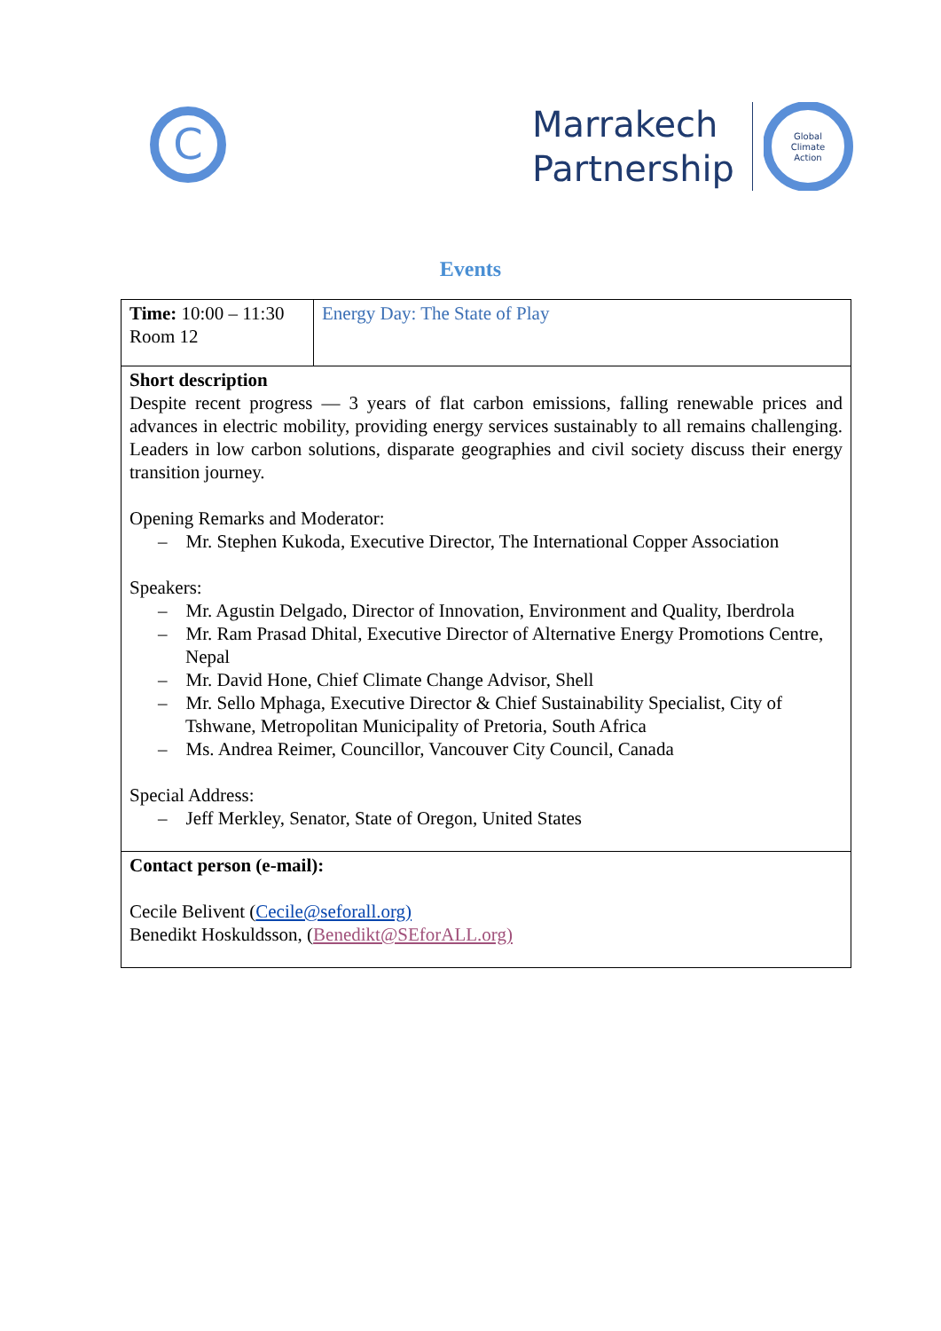C
Marrakech
Partnership
Global
Climate
Action
Events
| Time: 10:00 – 11:30 Room 12 | Energy Day: The State of Play |
| Short description Despite recent progress — 3 years of flat carbon emissions, falling renewable prices and advances in electric mobility, providing energy services sustainably to all remains challenging. Leaders in low carbon solutions, disparate geographies and civil society discuss their energy transition journey. Opening Remarks and Moderator: – Mr. Stephen Kukoda, Executive Director, The International Copper Association Speakers: – Mr. Agustin Delgado, Director of Innovation, Environment and Quality, Iberdrola – Mr. Ram Prasad Dhital, Executive Director of Alternative Energy Promotions Centre, Nepal – Mr. David Hone, Chief Climate Change Advisor, Shell – Mr. Sello Mphaga, Executive Director & Chief Sustainability Specialist, City of Tshwane, Metropolitan Municipality of Pretoria, South Africa – Ms. Andrea Reimer, Councillor, Vancouver City Council, Canada Special Address: – Jeff Merkley, Senator, State of Oregon, United States | |
| Contact person (e-mail): Cecile Belivent ( Cecile@seforall.org) Benedikt Hoskuldsson, ( Benedikt@SEforALL.org) | |